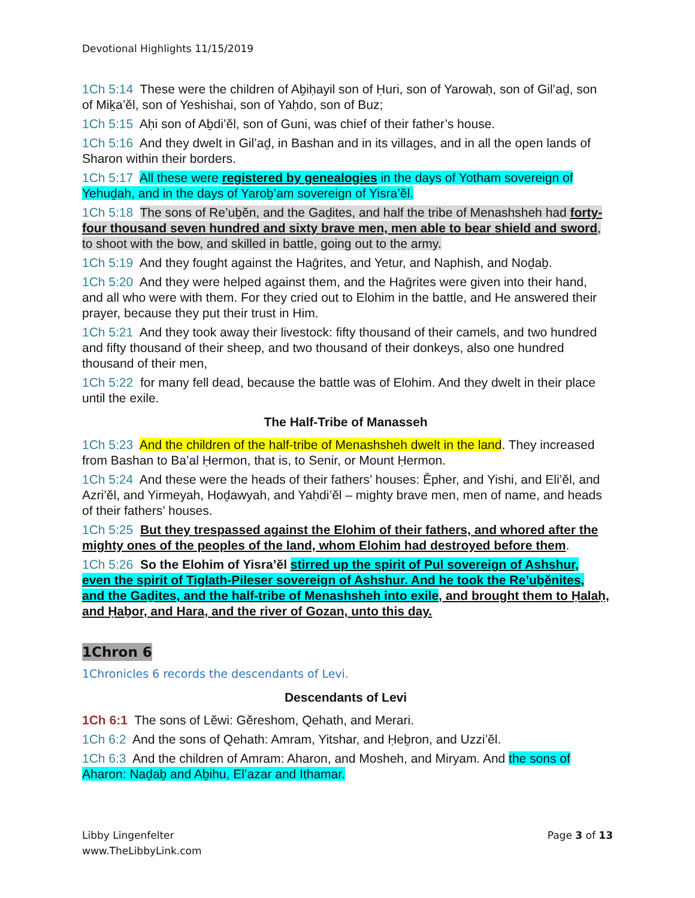Devotional Highlights 11/15/2019
1Ch 5:14 These were the children of Aḇiḥayil son of Ḥuri, son of Yarowaḥ, son of Gil‛aḏ, son of Miḵa’ĕl, son of Yeshishai, son of Yaḥdo, son of Buz;
1Ch 5:15 Aḥi son of Aḇdi’ĕl, son of Guni, was chief of their father’s house.
1Ch 5:16 And they dwelt in Gil‛aḏ, in Bashan and in its villages, and in all the open lands of Sharon within their borders.
1Ch 5:17 All these were registered by genealogies in the days of Yotham sovereign of Yehuḏah, and in the days of Yaroḇ‛am sovereign of Yisra’ĕl.
1Ch 5:18 The sons of Re’uḇĕn, and the Gaḏites, and half the tribe of Menashsheh had forty-four thousand seven hundred and sixty brave men, men able to bear shield and sword, to shoot with the bow, and skilled in battle, going out to the army.
1Ch 5:19 And they fought against the Haḡrites, and Yetur, and Naphish, and Noḏaḇ.
1Ch 5:20 And they were helped against them, and the Haḡrites were given into their hand, and all who were with them. For they cried out to Elohim in the battle, and He answered their prayer, because they put their trust in Him.
1Ch 5:21 And they took away their livestock: fifty thousand of their camels, and two hundred and fifty thousand of their sheep, and two thousand of their donkeys, also one hundred thousand of their men,
1Ch 5:22 for many fell dead, because the battle was of Elohim. And they dwelt in their place until the exile.
The Half-Tribe of Manasseh
1Ch 5:23 And the children of the half-tribe of Menashsheh dwelt in the land. They increased from Bashan to Ba‛al Ḥermon, that is, to Senir, or Mount Ḥermon.
1Ch 5:24 And these were the heads of their fathers’ houses: Ěpher, and Yishi, and Eli’ĕl, and Azri’ĕl, and Yirmeyah, Hoḏawyah, and Yaḥdi’ĕl – mighty brave men, men of name, and heads of their fathers’ houses.
1Ch 5:25 But they trespassed against the Elohim of their fathers, and whored after the mighty ones of the peoples of the land, whom Elohim had destroyed before them.
1Ch 5:26 So the Elohim of Yisra’ĕl stirred up the spirit of Pul sovereign of Ashshur, even the spirit of Tiglath-Pileser sovereign of Ashshur. And he took the Re’uḇĕnites, and the Gaḏites, and the half-tribe of Menashsheh into exile, and brought them to Ḥalaḥ, and Ḥaḇor, and Hara, and the river of Gozan, unto this day.
1Chron 6
1Chronicles 6 records the descendants of Levi.
Descendants of Levi
1Ch 6:1 The sons of Lĕwi: Gĕreshom, Qehath, and Merari.
1Ch 6:2 And the sons of Qehath: Amram, Yitshar, and Ḥeḇron, and Uzzi’ĕl.
1Ch 6:3 And the children of Amram: Aharon, and Mosheh, and Miryam. And the sons of Aharon: Naḏaḇ and Aḇihu, El‛azar and Ithamar.
Libby Lingenfelter
www.TheLibbyLink.com
Page 3 of 13